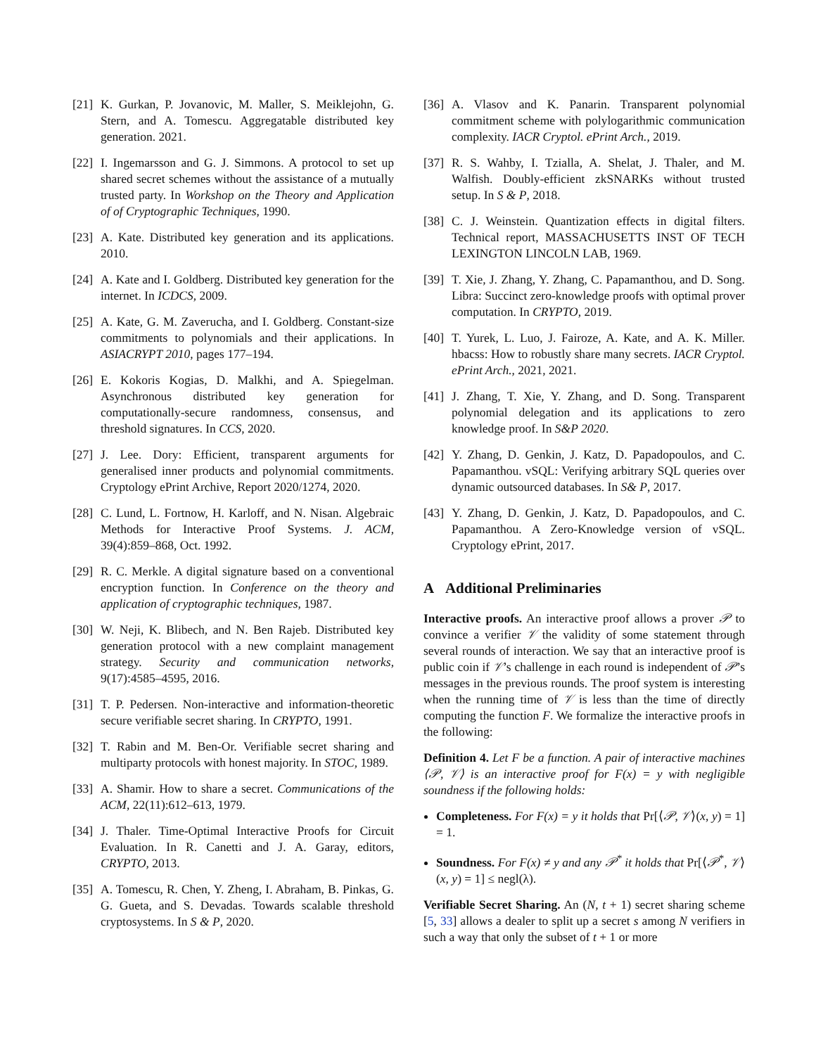[21] K. Gurkan, P. Jovanovic, M. Maller, S. Meiklejohn, G. Stern, and A. Tomescu. Aggregatable distributed key generation. 2021.
[22] I. Ingemarsson and G. J. Simmons. A protocol to set up shared secret schemes without the assistance of a mutually trusted party. In Workshop on the Theory and Application of of Cryptographic Techniques, 1990.
[23] A. Kate. Distributed key generation and its applications. 2010.
[24] A. Kate and I. Goldberg. Distributed key generation for the internet. In ICDCS, 2009.
[25] A. Kate, G. M. Zaverucha, and I. Goldberg. Constant-size commitments to polynomials and their applications. In ASIACRYPT 2010, pages 177–194.
[26] E. Kokoris Kogias, D. Malkhi, and A. Spiegelman. Asynchronous distributed key generation for computationally-secure randomness, consensus, and threshold signatures. In CCS, 2020.
[27] J. Lee. Dory: Efficient, transparent arguments for generalised inner products and polynomial commitments. Cryptology ePrint Archive, Report 2020/1274, 2020.
[28] C. Lund, L. Fortnow, H. Karloff, and N. Nisan. Algebraic Methods for Interactive Proof Systems. J. ACM, 39(4):859–868, Oct. 1992.
[29] R. C. Merkle. A digital signature based on a conventional encryption function. In Conference on the theory and application of cryptographic techniques, 1987.
[30] W. Neji, K. Blibech, and N. Ben Rajeb. Distributed key generation protocol with a new complaint management strategy. Security and communication networks, 9(17):4585–4595, 2016.
[31] T. P. Pedersen. Non-interactive and information-theoretic secure verifiable secret sharing. In CRYPTO, 1991.
[32] T. Rabin and M. Ben-Or. Verifiable secret sharing and multiparty protocols with honest majority. In STOC, 1989.
[33] A. Shamir. How to share a secret. Communications of the ACM, 22(11):612–613, 1979.
[34] J. Thaler. Time-Optimal Interactive Proofs for Circuit Evaluation. In R. Canetti and J. A. Garay, editors, CRYPTO, 2013.
[35] A. Tomescu, R. Chen, Y. Zheng, I. Abraham, B. Pinkas, G. G. Gueta, and S. Devadas. Towards scalable threshold cryptosystems. In S & P, 2020.
[36] A. Vlasov and K. Panarin. Transparent polynomial commitment scheme with polylogarithmic communication complexity. IACR Cryptol. ePrint Arch., 2019.
[37] R. S. Wahby, I. Tzialla, A. Shelat, J. Thaler, and M. Walfish. Doubly-efficient zkSNARKs without trusted setup. In S & P, 2018.
[38] C. J. Weinstein. Quantization effects in digital filters. Technical report, MASSACHUSETTS INST OF TECH LEXINGTON LINCOLN LAB, 1969.
[39] T. Xie, J. Zhang, Y. Zhang, C. Papamanthou, and D. Song. Libra: Succinct zero-knowledge proofs with optimal prover computation. In CRYPTO, 2019.
[40] T. Yurek, L. Luo, J. Fairoze, A. Kate, and A. K. Miller. hbacss: How to robustly share many secrets. IACR Cryptol. ePrint Arch., 2021, 2021.
[41] J. Zhang, T. Xie, Y. Zhang, and D. Song. Transparent polynomial delegation and its applications to zero knowledge proof. In S&P 2020.
[42] Y. Zhang, D. Genkin, J. Katz, D. Papadopoulos, and C. Papamanthou. vSQL: Verifying arbitrary SQL queries over dynamic outsourced databases. In S& P, 2017.
[43] Y. Zhang, D. Genkin, J. Katz, D. Papadopoulos, and C. Papamanthou. A Zero-Knowledge version of vSQL. Cryptology ePrint, 2017.
A Additional Preliminaries
Interactive proofs. An interactive proof allows a prover 𝒫 to convince a verifier 𝒱 the validity of some statement through several rounds of interaction. We say that an interactive proof is public coin if 𝒱’s challenge in each round is independent of 𝒫’s messages in the previous rounds. The proof system is interesting when the running time of 𝒱 is less than the time of directly computing the function F. We formalize the interactive proofs in the following:
Definition 4. Let F be a function. A pair of interactive machines ⟨𝒫, 𝒱⟩ is an interactive proof for F(x) = y with negligible soundness if the following holds:
Completeness. For F(x) = y it holds that Pr[⟨𝒫, 𝒱⟩(x, y) = 1] = 1.
Soundness. For F(x) ≠ y and any 𝒫<sup>*</sup> it holds that Pr[⟨𝒫<sup>*</sup>, 𝒱⟩(x, y) = 1] ≤ negl(λ).
Verifiable Secret Sharing. An (N, t + 1) secret sharing scheme [5, 33] allows a dealer to split up a secret s among N verifiers in such a way that only the subset of t + 1 or more